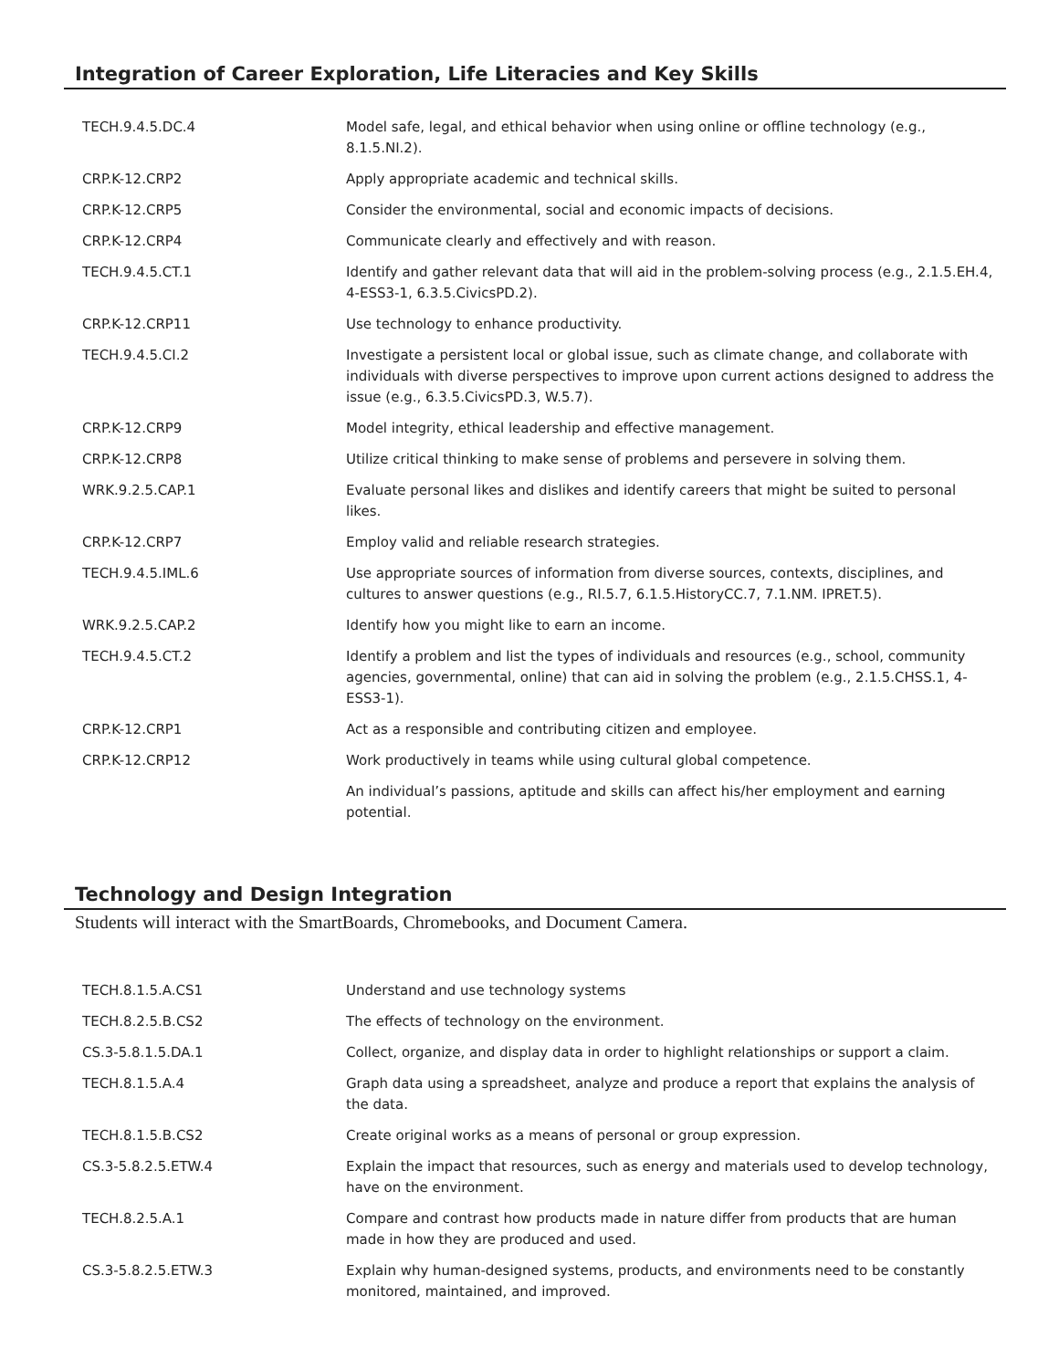Integration of Career Exploration, Life Literacies and Key Skills
| TECH.9.4.5.DC.4 | Model safe, legal, and ethical behavior when using online or offline technology (e.g., 8.1.5.NI.2). |
| CRP.K-12.CRP2 | Apply appropriate academic and technical skills. |
| CRP.K-12.CRP5 | Consider the environmental, social and economic impacts of decisions. |
| CRP.K-12.CRP4 | Communicate clearly and effectively and with reason. |
| TECH.9.4.5.CT.1 | Identify and gather relevant data that will aid in the problem-solving process (e.g., 2.1.5.EH.4, 4-ESS3-1, 6.3.5.CivicsPD.2). |
| CRP.K-12.CRP11 | Use technology to enhance productivity. |
| TECH.9.4.5.CI.2 | Investigate a persistent local or global issue, such as climate change, and collaborate with individuals with diverse perspectives to improve upon current actions designed to address the issue (e.g., 6.3.5.CivicsPD.3, W.5.7). |
| CRP.K-12.CRP9 | Model integrity, ethical leadership and effective management. |
| CRP.K-12.CRP8 | Utilize critical thinking to make sense of problems and persevere in solving them. |
| WRK.9.2.5.CAP.1 | Evaluate personal likes and dislikes and identify careers that might be suited to personal likes. |
| CRP.K-12.CRP7 | Employ valid and reliable research strategies. |
| TECH.9.4.5.IML.6 | Use appropriate sources of information from diverse sources, contexts, disciplines, and cultures to answer questions (e.g., RI.5.7, 6.1.5.HistoryCC.7, 7.1.NM. IPRET.5). |
| WRK.9.2.5.CAP.2 | Identify how you might like to earn an income. |
| TECH.9.4.5.CT.2 | Identify a problem and list the types of individuals and resources (e.g., school, community agencies, governmental, online) that can aid in solving the problem (e.g., 2.1.5.CHSS.1, 4-ESS3-1). |
| CRP.K-12.CRP1 | Act as a responsible and contributing citizen and employee. |
| CRP.K-12.CRP12 | Work productively in teams while using cultural global competence. |
| | An individual’s passions, aptitude and skills can affect his/her employment and earning potential. |
Technology and Design Integration
Students will interact with the SmartBoards, Chromebooks, and Document Camera.
| TECH.8.1.5.A.CS1 | Understand and use technology systems |
| TECH.8.2.5.B.CS2 | The effects of technology on the environment. |
| CS.3-5.8.1.5.DA.1 | Collect, organize, and display data in order to highlight relationships or support a claim. |
| TECH.8.1.5.A.4 | Graph data using a spreadsheet, analyze and produce a report that explains the analysis of the data. |
| TECH.8.1.5.B.CS2 | Create original works as a means of personal or group expression. |
| CS.3-5.8.2.5.ETW.4 | Explain the impact that resources, such as energy and materials used to develop technology, have on the environment. |
| TECH.8.2.5.A.1 | Compare and contrast how products made in nature differ from products that are human made in how they are produced and used. |
| CS.3-5.8.2.5.ETW.3 | Explain why human-designed systems, products, and environments need to be constantly monitored, maintained, and improved. |